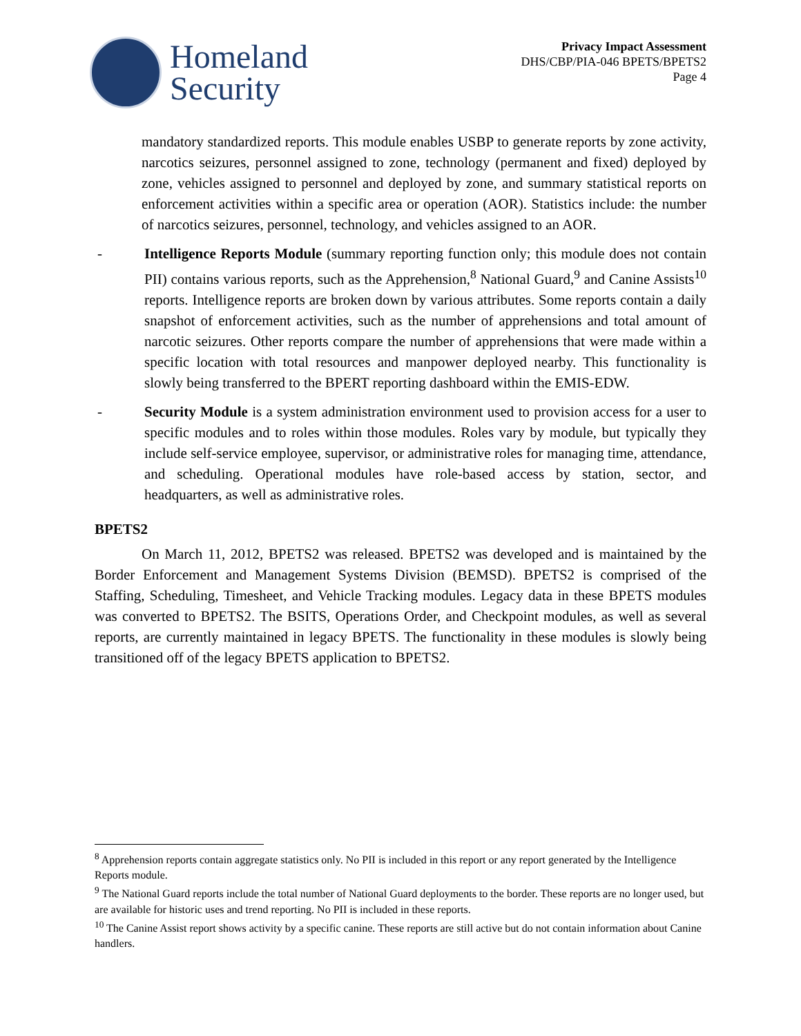Homeland
Security
Privacy Impact Assessment
DHS/CBP/PIA-046 BPETS/BPETS2
Page 4
mandatory standardized reports. This module enables USBP to generate reports by zone activity, narcotics seizures, personnel assigned to zone, technology (permanent and fixed) deployed by zone, vehicles assigned to personnel and deployed by zone, and summary statistical reports on enforcement activities within a specific area or operation (AOR). Statistics include: the number of narcotics seizures, personnel, technology, and vehicles assigned to an AOR.
- Intelligence Reports Module (summary reporting function only; this module does not contain PII) contains various reports, such as the Apprehension,<sup>8</sup> National Guard,<sup>9</sup> and Canine Assists<sup>10</sup> reports. Intelligence reports are broken down by various attributes. Some reports contain a daily snapshot of enforcement activities, such as the number of apprehensions and total amount of narcotic seizures. Other reports compare the number of apprehensions that were made within a specific location with total resources and manpower deployed nearby. This functionality is slowly being transferred to the BPERT reporting dashboard within the EMIS-EDW.
- Security Module is a system administration environment used to provision access for a user to specific modules and to roles within those modules. Roles vary by module, but typically they include self-service employee, supervisor, or administrative roles for managing time, attendance, and scheduling. Operational modules have role-based access by station, sector, and headquarters, as well as administrative roles.
BPETS2
On March 11, 2012, BPETS2 was released. BPETS2 was developed and is maintained by the Border Enforcement and Management Systems Division (BEMSD). BPETS2 is comprised of the Staffing, Scheduling, Timesheet, and Vehicle Tracking modules. Legacy data in these BPETS modules was converted to BPETS2. The BSITS, Operations Order, and Checkpoint modules, as well as several reports, are currently maintained in legacy BPETS. The functionality in these modules is slowly being transitioned off of the legacy BPETS application to BPETS2.
<sup>8</sup> Apprehension reports contain aggregate statistics only. No PII is included in this report or any report generated by the Intelligence Reports module.
<sup>9</sup> The National Guard reports include the total number of National Guard deployments to the border. These reports are no longer used, but are available for historic uses and trend reporting. No PII is included in these reports.
<sup>10</sup> The Canine Assist report shows activity by a specific canine. These reports are still active but do not contain information about Canine handlers.